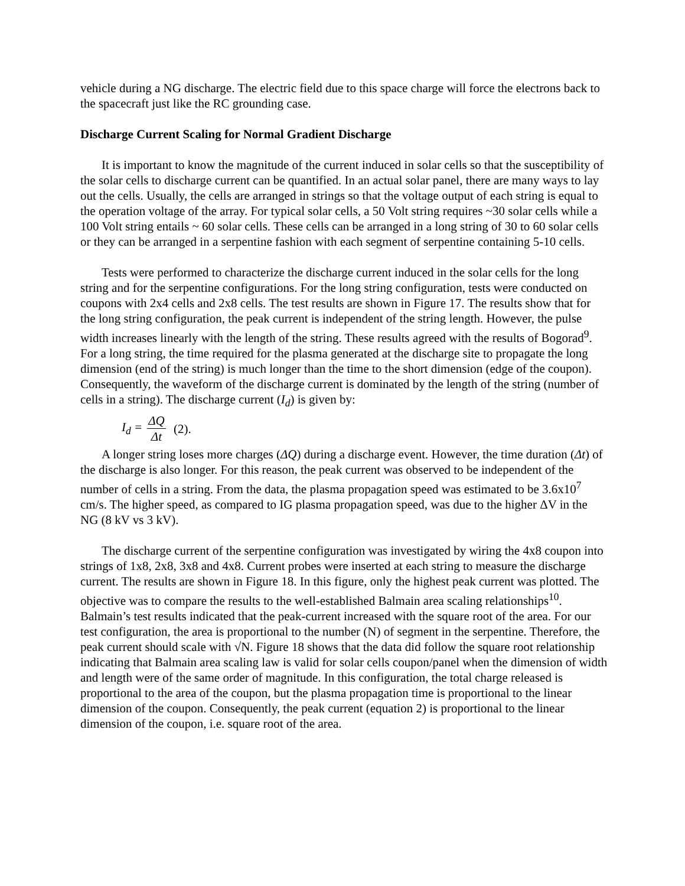vehicle during a NG discharge. The electric field due to this space charge will force the electrons back to the spacecraft just like the RC grounding case.
Discharge Current Scaling for Normal Gradient Discharge
It is important to know the magnitude of the current induced in solar cells so that the susceptibility of the solar cells to discharge current can be quantified. In an actual solar panel, there are many ways to lay out the cells. Usually, the cells are arranged in strings so that the voltage output of each string is equal to the operation voltage of the array. For typical solar cells, a 50 Volt string requires ~30 solar cells while a 100 Volt string entails ~ 60 solar cells. These cells can be arranged in a long string of 30 to 60 solar cells or they can be arranged in a serpentine fashion with each segment of serpentine containing 5-10 cells.
Tests were performed to characterize the discharge current induced in the solar cells for the long string and for the serpentine configurations. For the long string configuration, tests were conducted on coupons with 2x4 cells and 2x8 cells. The test results are shown in Figure 17. The results show that for the long string configuration, the peak current is independent of the string length. However, the pulse width increases linearly with the length of the string. These results agreed with the results of Bogorad<sup>9</sup>. For a long string, the time required for the plasma generated at the discharge site to propagate the long dimension (end of the string) is much longer than the time to the short dimension (edge of the coupon). Consequently, the waveform of the discharge current is dominated by the length of the string (number of cells in a string). The discharge current (I<sub>d</sub>) is given by:
I<sub>d</sub> = ΔQ Δt (2).
A longer string loses more charges (ΔQ) during a discharge event. However, the time duration (Δt) of the discharge is also longer. For this reason, the peak current was observed to be independent of the number of cells in a string. From the data, the plasma propagation speed was estimated to be 3.6x10<sup>7</sup> cm/s. The higher speed, as compared to IG plasma propagation speed, was due to the higher ΔV in the NG (8 kV vs 3 kV).
The discharge current of the serpentine configuration was investigated by wiring the 4x8 coupon into strings of 1x8, 2x8, 3x8 and 4x8. Current probes were inserted at each string to measure the discharge current. The results are shown in Figure 18. In this figure, only the highest peak current was plotted. The objective was to compare the results to the well-established Balmain area scaling relationships<sup>10</sup>. Balmain’s test results indicated that the peak-current increased with the square root of the area. For our test configuration, the area is proportional to the number (N) of segment in the serpentine. Therefore, the peak current should scale with √N. Figure 18 shows that the data did follow the square root relationship indicating that Balmain area scaling law is valid for solar cells coupon/panel when the dimension of width and length were of the same order of magnitude. In this configuration, the total charge released is proportional to the area of the coupon, but the plasma propagation time is proportional to the linear dimension of the coupon. Consequently, the peak current (equation 2) is proportional to the linear dimension of the coupon, i.e. square root of the area.